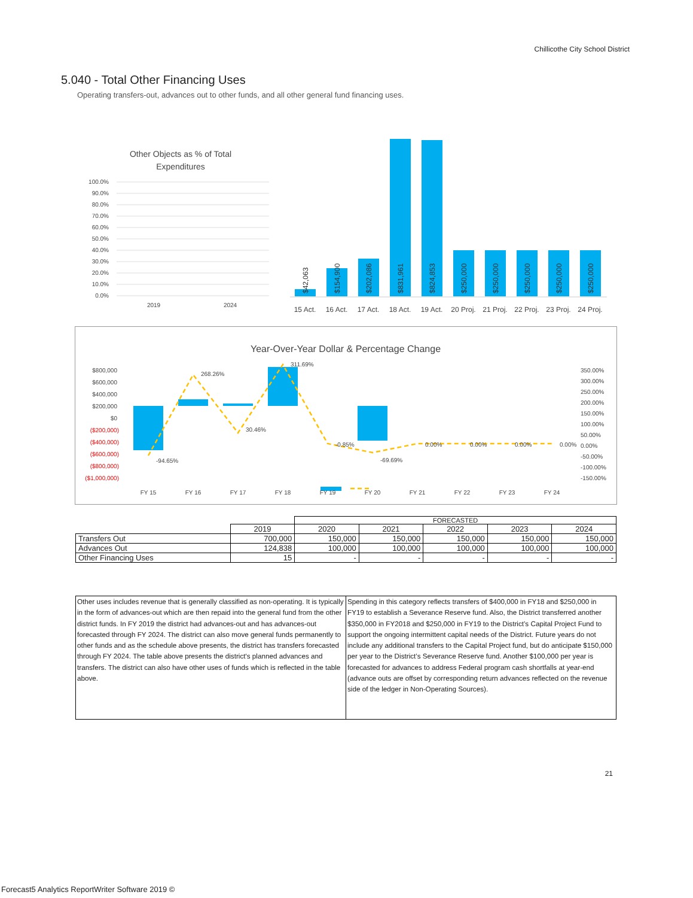Chillicothe City School District
5.040 - Total Other Financing Uses
Operating transfers-out, advances out to other funds, and all other general fund financing uses.
Other Objects as % of Total
Expenditures
100.0%
90.0%
80.0%
70.0%
60.0%
50.0%
40.0%
30.0%
20.0%
10.0%
0.0%
2019
2024
$42,063
$154,900
$202,086
$831,961
$824,853
$250,000
$250,000
$250,000
$250,000
$250,000
15 Act.
16 Act.
17 Act.
18 Act.
19 Act.
20 Proj.
21 Proj.
22 Proj.
23 Proj.
24 Proj.
Year-Over-Year Dollar & Percentage Change
$800,000
$600,000
$400,000
$200,000
$0
($200,000)
($400,000)
($600,000)
($800,000)
($1,000,000)
350.00%
300.00%
250.00%
200.00%
150.00%
100.00%
50.00%
0.00%
-50.00%
-100.00%
-150.00%
-94.65%
268.26%
30.46%
311.69%
-0.85%
-69.69%
0.00%
0.00%
0.00%
0.00%
FY 15
FY 16
FY 17
FY 18
FY 19
FY 20
FY 21
FY 22
FY 23
FY 24
| | | FORECASTED | | | | |
| | 2019 | 2020 | 2021 | 2022 | 2023 | 2024 |
| Transfers Out | 700,000 | 150,000 | 150,000 | 150,000 | 150,000 | 150,000 |
| Advances Out | 124,838 | 100,000 | 100,000 | 100,000 | 100,000 | 100,000 |
| Other Financing Uses | 15 | - | - | - | - | - |
| Other uses includes revenue that is generally classified as non-operating. It is typically in the form of advances-out which are then repaid into the general fund from the other district funds. In FY 2019 the district had advances-out and has advances-out forecasted through FY 2024. The district can also move general funds permanently to other funds and as the schedule above presents, the district has transfers forecasted through FY 2024. The table above presents the district's planned advances and transfers. The district can also have other uses of funds which is reflected in the table above. | Spending in this category reflects transfers of $400,000 in FY18 and $250,000 in FY19 to establish a Severance Reserve fund. Also, the District transferred another $350,000 in FY2018 and $250,000 in FY19 to the District’s Capital Project Fund to support the ongoing intermittent capital needs of the District. Future years do not include any additional transfers to the Capital Project fund, but do anticipate $150,000 per year to the District’s Severance Reserve fund. Another $100,000 per year is forecasted for advances to address Federal program cash shortfalls at year-end (advance outs are offset by corresponding return advances reflected on the revenue side of the ledger in Non-Operating Sources). |
21
Forecast5 Analytics ReportWriter Software 2019 ©